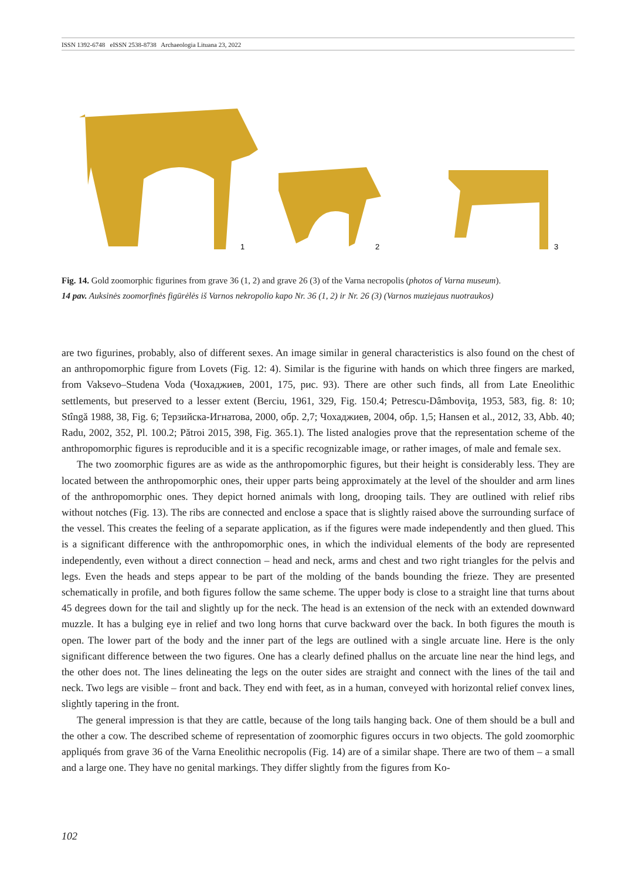ISSN 1392-6748 eISSN 2538-8738 Archaeologia Lituana 23, 2022
1
2
3
Fig. 14. Gold zoomorphic figurines from grave 36 (1, 2) and grave 26 (3) of the Varna necropolis (photos of Varna museum).
14 pav. Auksinės zoomorfinės figūrėlės iš Varnos nekropolio kapo Nr. 36 (1, 2) ir Nr. 26 (3) (Varnos muziejaus nuotraukos)
are two figurines, probably, also of different sexes. An image similar in general characteristics is also found on the chest of an anthropomorphic figure from Lovets (Fig. 12: 4). Similar is the figurine with hands on which three fingers are marked, from Vaksevo–Studena Voda (Чохаджиев, 2001, 175, рис. 93). There are other such finds, all from Late Eneolithic settlements, but preserved to a lesser extent (Berciu, 1961, 329, Fig. 150.4; Petrescu-Dâmboviţa, 1953, 583, fig. 8: 10; Stîngă 1988, 38, Fig. 6; Терзийска-Игнатова, 2000, обр. 2,7; Чохаджиев, 2004, обр. 1,5; Hansen et al., 2012, 33, Abb. 40; Radu, 2002, 352, Pl. 100.2; Pătroi 2015, 398, Fig. 365.1). The listed analogies prove that the representation scheme of the anthropomorphic figures is reproducible and it is a specific recognizable image, or rather images, of male and female sex.
The two zoomorphic figures are as wide as the anthropomorphic figures, but their height is considerably less. They are located between the anthropomorphic ones, their upper parts being approximately at the level of the shoulder and arm lines of the anthropomorphic ones. They depict horned animals with long, drooping tails. They are outlined with relief ribs without notches (Fig. 13). The ribs are connected and enclose a space that is slightly raised above the surrounding surface of the vessel. This creates the feeling of a separate application, as if the figures were made independently and then glued. This is a significant difference with the anthropomorphic ones, in which the individual elements of the body are represented independently, even without a direct connection – head and neck, arms and chest and two right triangles for the pelvis and legs. Even the heads and steps appear to be part of the molding of the bands bounding the frieze. They are presented schematically in profile, and both figures follow the same scheme. The upper body is close to a straight line that turns about 45 degrees down for the tail and slightly up for the neck. The head is an extension of the neck with an extended downward muzzle. It has a bulging eye in relief and two long horns that curve backward over the back. In both figures the mouth is open. The lower part of the body and the inner part of the legs are outlined with a single arcuate line. Here is the only significant difference between the two figures. One has a clearly defined phallus on the arcuate line near the hind legs, and the other does not. The lines delineating the legs on the outer sides are straight and connect with the lines of the tail and neck. Two legs are visible – front and back. They end with feet, as in a human, conveyed with horizontal relief convex lines, slightly tapering in the front.
The general impression is that they are cattle, because of the long tails hanging back. One of them should be a bull and the other a cow. The described scheme of representation of zoomorphic figures occurs in two objects. The gold zoomorphic appliqués from grave 36 of the Varna Eneolithic necropolis (Fig. 14) are of a similar shape. There are two of them – a small and a large one. They have no genital markings. They differ slightly from the figures from Ko-
102